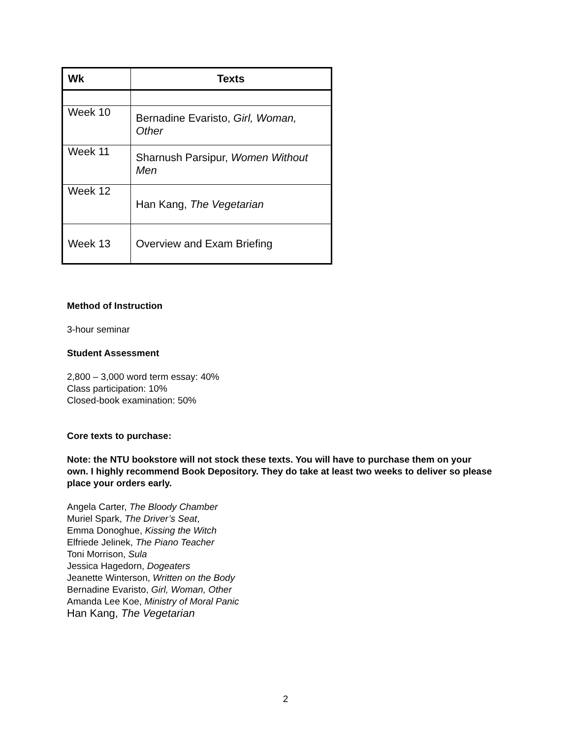| Wk | Texts |
| --- | --- |
| Week 10 | Bernadine Evaristo, Girl, Woman, Other |
| Week 11 | Sharnush Parsipur, Women Without Men |
| Week 12 | Han Kang, The Vegetarian |
| Week 13 | Overview and Exam Briefing |
Method of Instruction
3-hour seminar
Student Assessment
2,800 – 3,000 word term essay: 40%
Class participation: 10%
Closed-book examination: 50%
Core texts to purchase:
Note: the NTU bookstore will not stock these texts. You will have to purchase them on your own. I highly recommend Book Depository. They do take at least two weeks to deliver so please place your orders early.
Angela Carter, The Bloody Chamber
Muriel Spark, The Driver’s Seat,
Emma Donoghue, Kissing the Witch
Elfriede Jelinek, The Piano Teacher
Toni Morrison, Sula
Jessica Hagedorn, Dogeaters
Jeanette Winterson, Written on the Body
Bernadine Evaristo, Girl, Woman, Other
Amanda Lee Koe, Ministry of Moral Panic
Han Kang, The Vegetarian
2